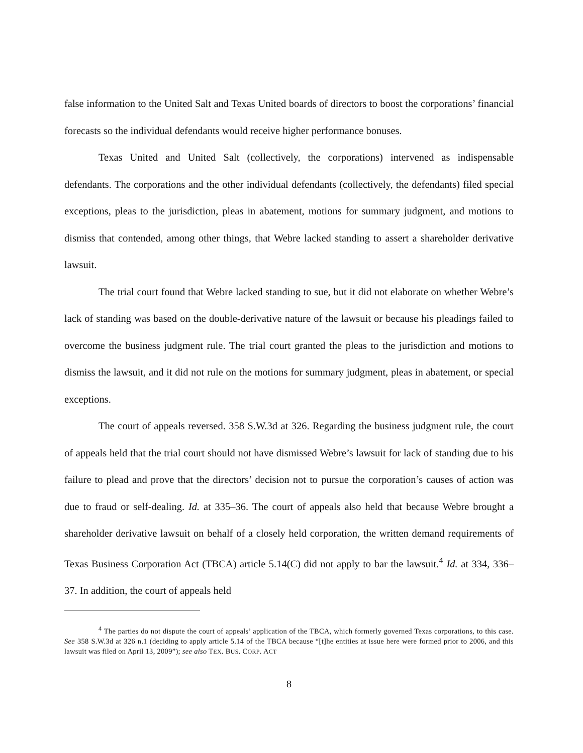false information to the United Salt and Texas United boards of directors to boost the corporations’ financial forecasts so the individual defendants would receive higher performance bonuses.
Texas United and United Salt (collectively, the corporations) intervened as indispensable defendants. The corporations and the other individual defendants (collectively, the defendants) filed special exceptions, pleas to the jurisdiction, pleas in abatement, motions for summary judgment, and motions to dismiss that contended, among other things, that Webre lacked standing to assert a shareholder derivative lawsuit.
The trial court found that Webre lacked standing to sue, but it did not elaborate on whether Webre’s lack of standing was based on the double-derivative nature of the lawsuit or because his pleadings failed to overcome the business judgment rule. The trial court granted the pleas to the jurisdiction and motions to dismiss the lawsuit, and it did not rule on the motions for summary judgment, pleas in abatement, or special exceptions.
The court of appeals reversed. 358 S.W.3d at 326. Regarding the business judgment rule, the court of appeals held that the trial court should not have dismissed Webre’s lawsuit for lack of standing due to his failure to plead and prove that the directors’ decision not to pursue the corporation’s causes of action was due to fraud or self-dealing. Id. at 335–36. The court of appeals also held that because Webre brought a shareholder derivative lawsuit on behalf of a closely held corporation, the written demand requirements of Texas Business Corporation Act (TBCA) article 5.14(C) did not apply to bar the lawsuit.<sup>4</sup> Id. at 334, 336–37. In addition, the court of appeals held
<sup>4</sup> The parties do not dispute the court of appeals’ application of the TBCA, which formerly governed Texas corporations, to this case. See 358 S.W.3d at 326 n.1 (deciding to apply article 5.14 of the TBCA because “[t]he entities at issue here were formed prior to 2006, and this lawsuit was filed on April 13, 2009”); see also TEX. BUS. CORP. ACT
8